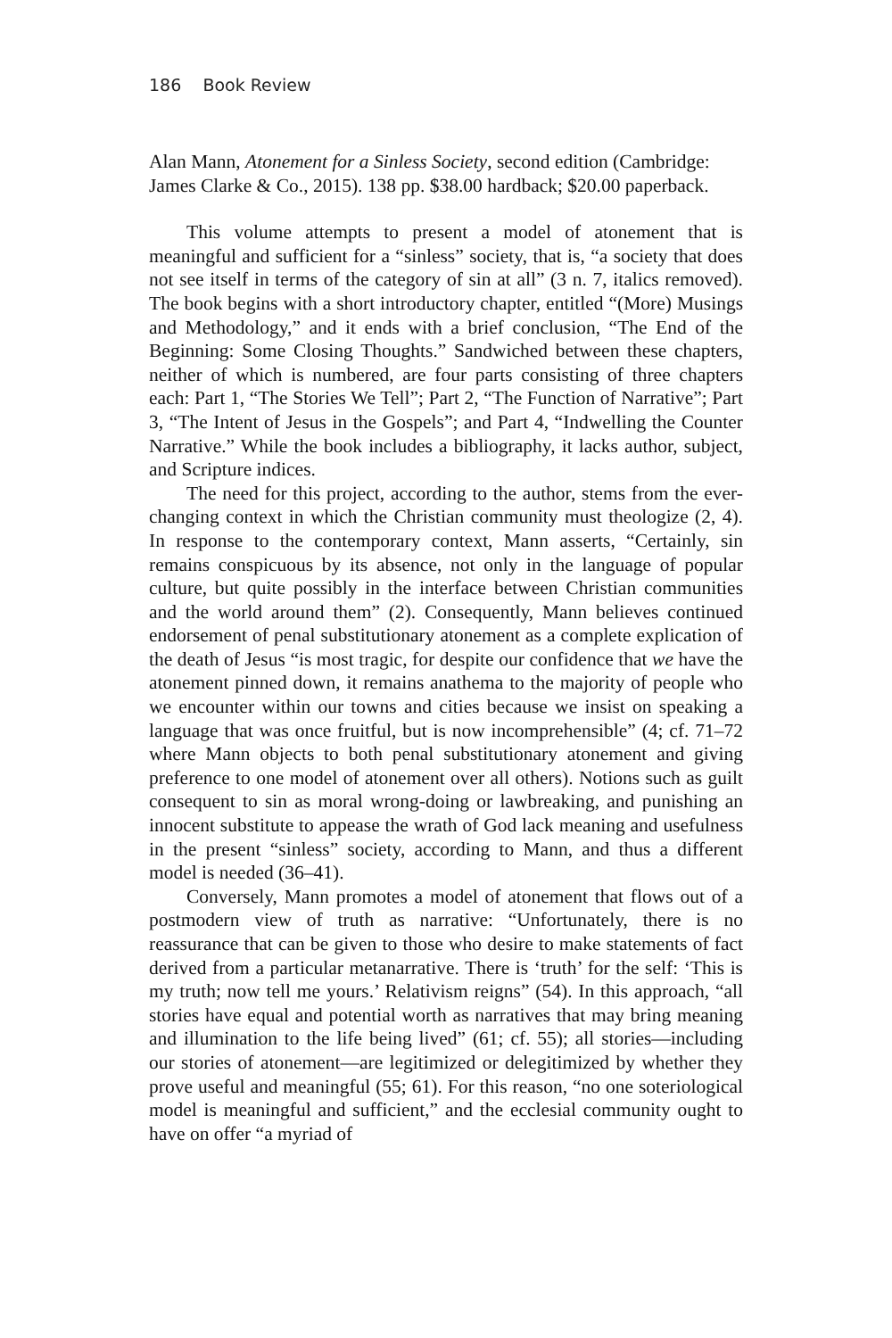186 Book Review
Alan Mann, Atonement for a Sinless Society, second edition (Cambridge: James Clarke & Co., 2015). 138 pp. $38.00 hardback; $20.00 paperback.
This volume attempts to present a model of atonement that is meaningful and sufficient for a “sinless” society, that is, “a society that does not see itself in terms of the category of sin at all” (3 n. 7, italics removed). The book begins with a short introductory chapter, entitled “(More) Musings and Methodology,” and it ends with a brief conclusion, “The End of the Beginning: Some Closing Thoughts.” Sandwiched between these chapters, neither of which is numbered, are four parts consisting of three chapters each: Part 1, “The Stories We Tell”; Part 2, “The Function of Narrative”; Part 3, “The Intent of Jesus in the Gospels”; and Part 4, “Indwelling the Counter Narrative.” While the book includes a bibliography, it lacks author, subject, and Scripture indices.
The need for this project, according to the author, stems from the ever-changing context in which the Christian community must theologize (2, 4). In response to the contemporary context, Mann asserts, “Certainly, sin remains conspicuous by its absence, not only in the language of popular culture, but quite possibly in the interface between Christian communities and the world around them” (2). Consequently, Mann believes continued endorsement of penal substitutionary atonement as a complete explication of the death of Jesus “is most tragic, for despite our confidence that we have the atonement pinned down, it remains anathema to the majority of people who we encounter within our towns and cities because we insist on speaking a language that was once fruitful, but is now incomprehensible” (4; cf. 71–72 where Mann objects to both penal substitutionary atonement and giving preference to one model of atonement over all others). Notions such as guilt consequent to sin as moral wrong-doing or lawbreaking, and punishing an innocent substitute to appease the wrath of God lack meaning and usefulness in the present “sinless” society, according to Mann, and thus a different model is needed (36–41).
Conversely, Mann promotes a model of atonement that flows out of a postmodern view of truth as narrative: “Unfortunately, there is no reassurance that can be given to those who desire to make statements of fact derived from a particular metanarrative. There is ‘truth’ for the self: ‘This is my truth; now tell me yours.’ Relativism reigns” (54). In this approach, “all stories have equal and potential worth as narratives that may bring meaning and illumination to the life being lived” (61; cf. 55); all stories—including our stories of atonement—are legitimized or delegitimized by whether they prove useful and meaningful (55; 61). For this reason, “no one soteriological model is meaningful and sufficient,” and the ecclesial community ought to have on offer “a myriad of